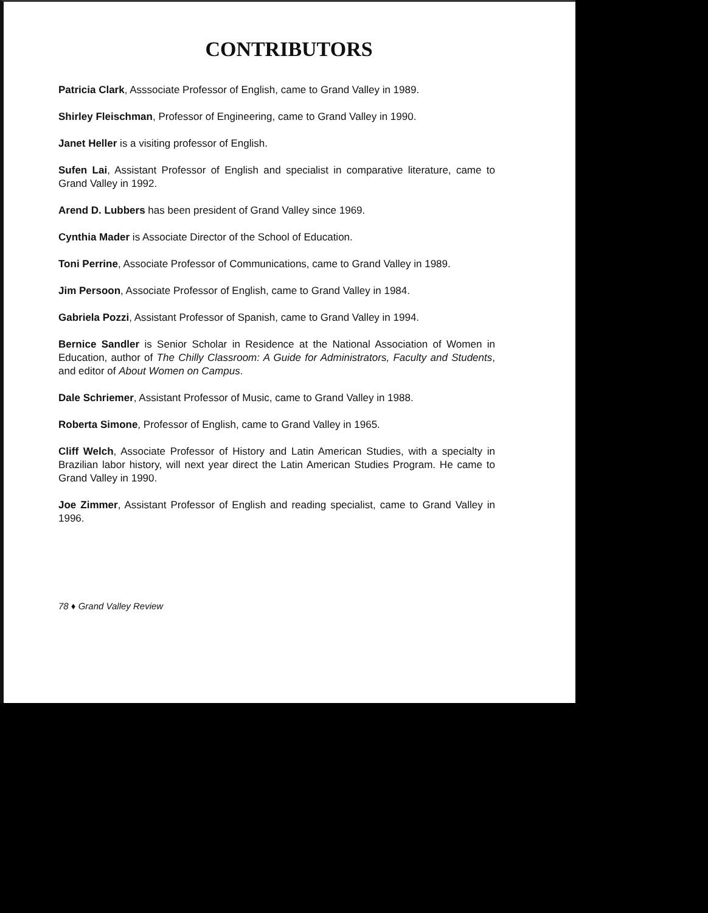CONTRIBUTORS
Patricia Clark, Asssociate Professor of English, came to Grand Valley in 1989.
Shirley Fleischman, Professor of Engineering, came to Grand Valley in 1990.
Janet Heller is a visiting professor of English.
Sufen Lai, Assistant Professor of English and specialist in comparative literature, came to Grand Valley in 1992.
Arend D. Lubbers has been president of Grand Valley since 1969.
Cynthia Mader is Associate Director of the School of Education.
Toni Perrine, Associate Professor of Communications, came to Grand Valley in 1989.
Jim Persoon, Associate Professor of English, came to Grand Valley in 1984.
Gabriela Pozzi, Assistant Professor of Spanish, came to Grand Valley in 1994.
Bernice Sandler is Senior Scholar in Residence at the National Association of Women in Education, author of The Chilly Classroom: A Guide for Administrators, Faculty and Students, and editor of About Women on Campus.
Dale Schriemer, Assistant Professor of Music, came to Grand Valley in 1988.
Roberta Simone, Professor of English, came to Grand Valley in 1965.
Cliff Welch, Associate Professor of History and Latin American Studies, with a specialty in Brazilian labor history, will next year direct the Latin American Studies Program. He came to Grand Valley in 1990.
Joe Zimmer, Assistant Professor of English and reading specialist, came to Grand Valley in 1996.
78 ♦ Grand Valley Review